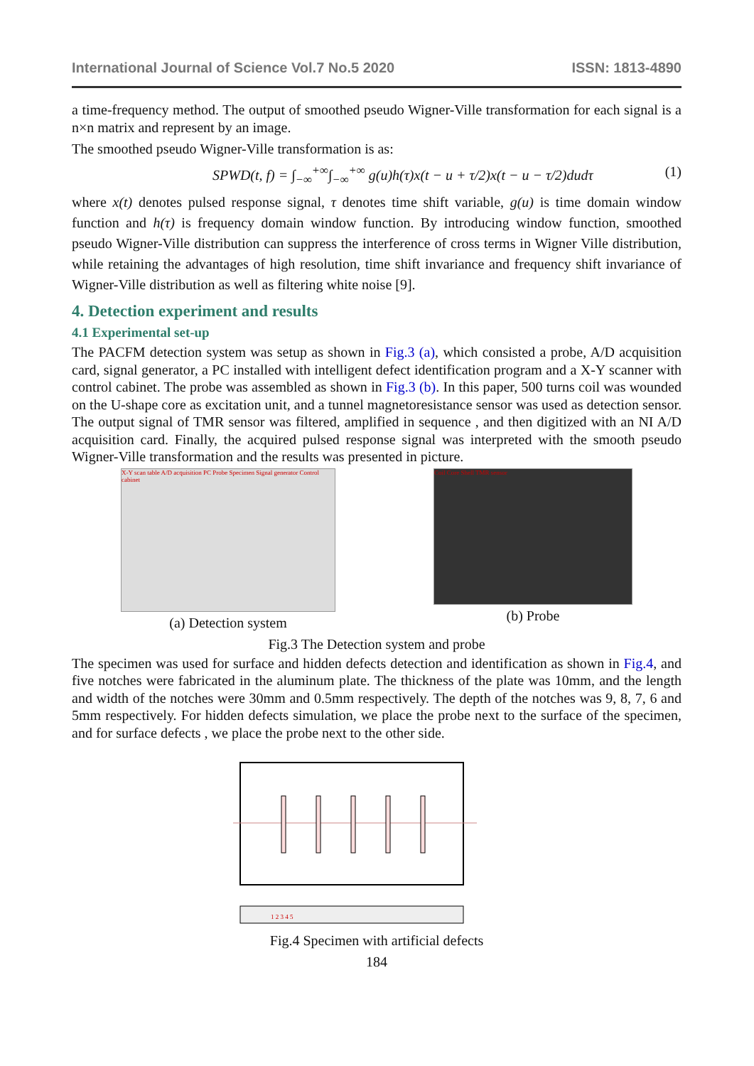International Journal of Science Vol.7 No.5 2020 ISSN: 1813-4890
a time-frequency method. The output of smoothed pseudo Wigner-Ville transformation for each signal is a n×n matrix and represent by an image.
The smoothed pseudo Wigner-Ville transformation is as:
SPWD(t, f) = ∫<sub>−∞</sub><sup>+∞</sup>∫<sub>−∞</sub><sup>+∞</sup> g(u)h(τ)x(t − u + τ/2)x(t − u − τ/2)dudτ (1)
where x(t) denotes pulsed response signal, τ denotes time shift variable, g(u) is time domain window function and h(τ) is frequency domain window function. By introducing window function, smoothed pseudo Wigner-Ville distribution can suppress the interference of cross terms in Wigner Ville distribution, while retaining the advantages of high resolution, time shift invariance and frequency shift invariance of Wigner-Ville distribution as well as filtering white noise [9].
4. Detection experiment and results
4.1 Experimental set-up
The PACFM detection system was setup as shown in Fig.3 (a), which consisted a probe, A/D acquisition card, signal generator, a PC installed with intelligent defect identification program and a X-Y scanner with control cabinet. The probe was assembled as shown in Fig.3 (b). In this paper, 500 turns coil was wounded on the U-shape core as excitation unit, and a tunnel magnetoresistance sensor was used as detection sensor. The output signal of TMR sensor was filtered, amplified in sequence , and then digitized with an NI A/D acquisition card. Finally, the acquired pulsed response signal was interpreted with the smooth pseudo Wigner-Ville transformation and the results was presented in picture.
X-Y scan table A/D acquisition PC Probe Specimen Signal generator Control cabinet
(a) Detection system
Coil Core Shell TMR sensor
(b) Probe
Fig.3 The Detection system and probe
The specimen was used for surface and hidden defects detection and identification as shown in Fig.4, and five notches were fabricated in the aluminum plate. The thickness of the plate was 10mm, and the length and width of the notches were 30mm and 0.5mm respectively. The depth of the notches was 9, 8, 7, 6 and 5mm respectively. For hidden defects simulation, we place the probe next to the surface of the specimen, and for surface defects , we place the probe next to the other side.
1 2 3 4 5
Fig.4 Specimen with artificial defects
184